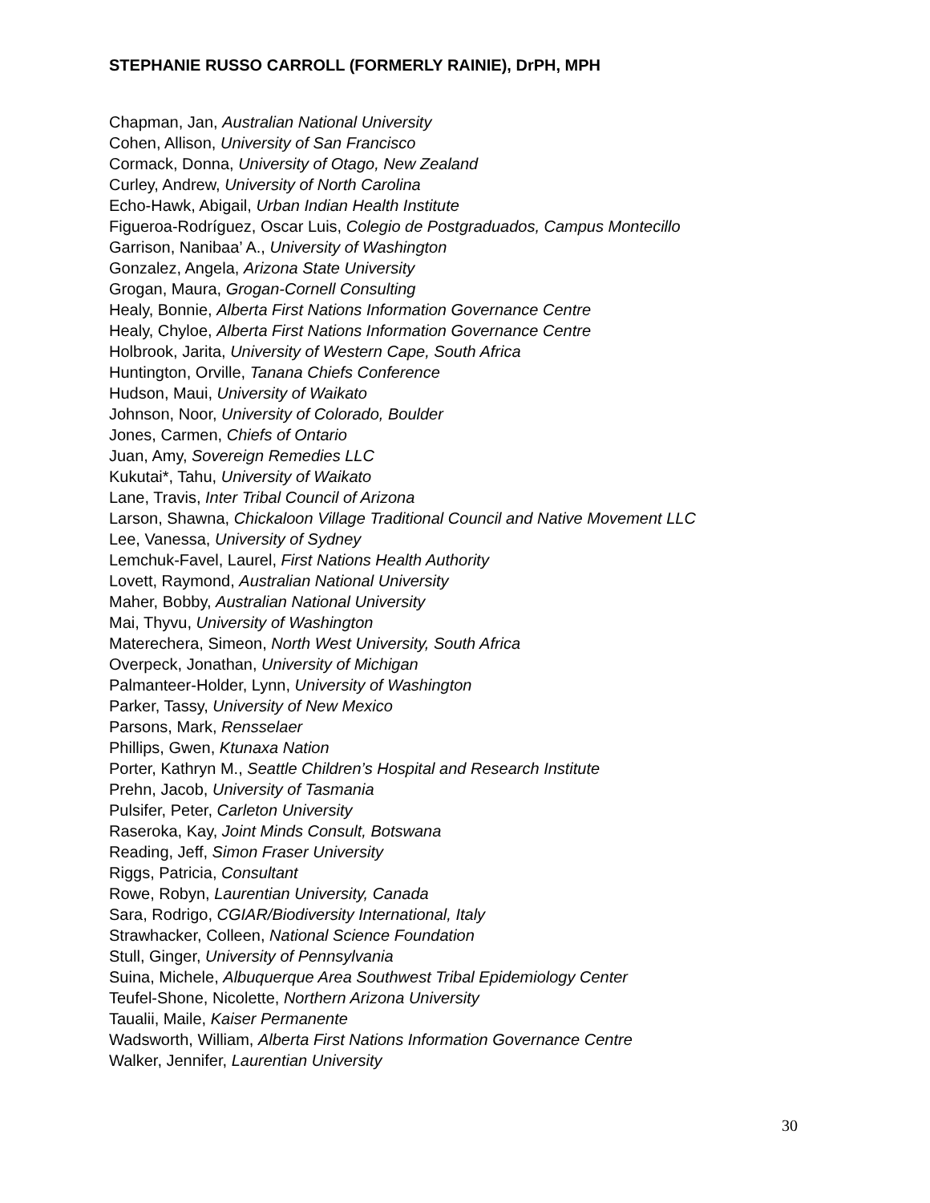STEPHANIE RUSSO CARROLL (FORMERLY RAINIE), DrPH, MPH
Chapman, Jan, Australian National University
Cohen, Allison, University of San Francisco
Cormack, Donna, University of Otago, New Zealand
Curley, Andrew, University of North Carolina
Echo-Hawk, Abigail, Urban Indian Health Institute
Figueroa-Rodríguez, Oscar Luis, Colegio de Postgraduados, Campus Montecillo
Garrison, Nanibaa’ A., University of Washington
Gonzalez, Angela, Arizona State University
Grogan, Maura, Grogan-Cornell Consulting
Healy, Bonnie, Alberta First Nations Information Governance Centre
Healy, Chyloe, Alberta First Nations Information Governance Centre
Holbrook, Jarita, University of Western Cape, South Africa
Huntington, Orville, Tanana Chiefs Conference
Hudson, Maui, University of Waikato
Johnson, Noor, University of Colorado, Boulder
Jones, Carmen, Chiefs of Ontario
Juan, Amy, Sovereign Remedies LLC
Kukutai*, Tahu, University of Waikato
Lane, Travis, Inter Tribal Council of Arizona
Larson, Shawna, Chickaloon Village Traditional Council and Native Movement LLC
Lee, Vanessa, University of Sydney
Lemchuk-Favel, Laurel, First Nations Health Authority
Lovett, Raymond, Australian National University
Maher, Bobby, Australian National University
Mai, Thyvu, University of Washington
Materechera, Simeon, North West University, South Africa
Overpeck, Jonathan, University of Michigan
Palmanteer-Holder, Lynn, University of Washington
Parker, Tassy, University of New Mexico
Parsons, Mark, Rensselaer
Phillips, Gwen, Ktunaxa Nation
Porter, Kathryn M., Seattle Children’s Hospital and Research Institute
Prehn, Jacob, University of Tasmania
Pulsifer, Peter, Carleton University
Raseroka, Kay, Joint Minds Consult, Botswana
Reading, Jeff, Simon Fraser University
Riggs, Patricia, Consultant
Rowe, Robyn, Laurentian University, Canada
Sara, Rodrigo, CGIAR/Biodiversity International, Italy
Strawhacker, Colleen, National Science Foundation
Stull, Ginger, University of Pennsylvania
Suina, Michele, Albuquerque Area Southwest Tribal Epidemiology Center
Teufel-Shone, Nicolette, Northern Arizona University
Taualii, Maile, Kaiser Permanente
Wadsworth, William, Alberta First Nations Information Governance Centre
Walker, Jennifer, Laurentian University
30